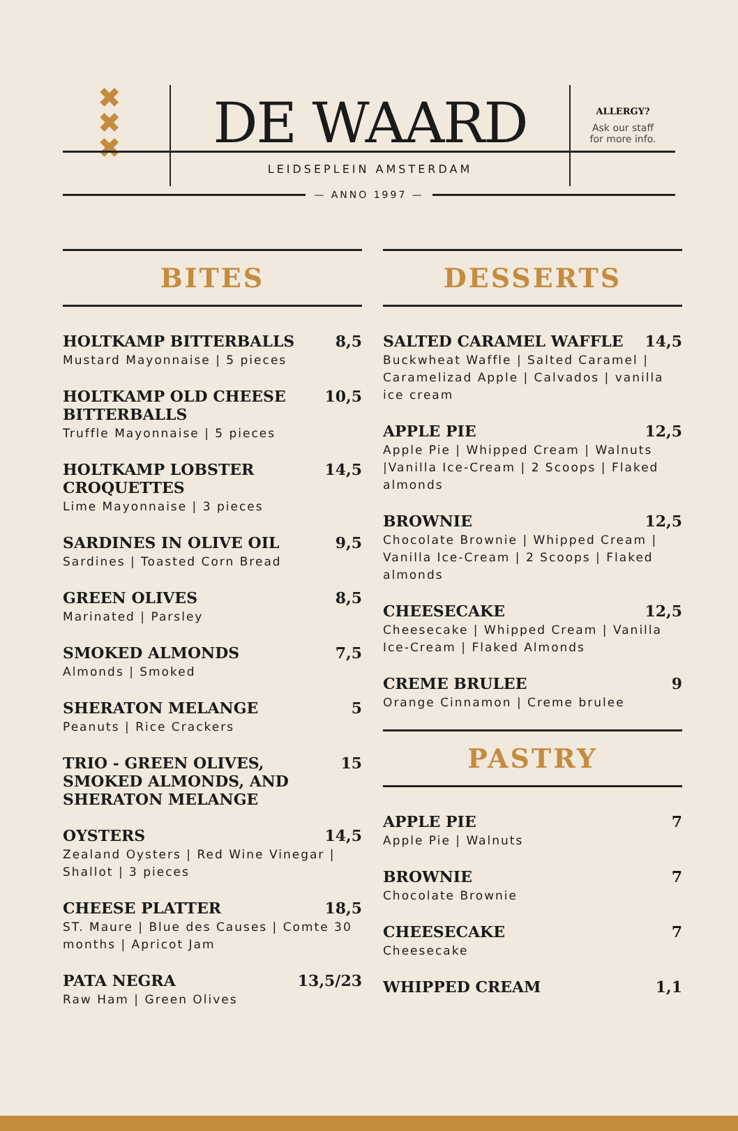✖
✖
✖
DE WAARD
LEIDSEPLEIN AMSTERDAM
ALLERGY?
Ask our staff
for more info.
— ANNO 1997 —
BITES
HOLTKAMP BITTERBALLS 8,5
Mustard Mayonnaise | 5 pieces
HOLTKAMP OLD CHEESE BITTERBALLS 10,5
Truffle Mayonnaise | 5 pieces
HOLTKAMP LOBSTER CROQUETTES 14,5
Lime Mayonnaise | 3 pieces
SARDINES IN OLIVE OIL 9,5
Sardines | Toasted Corn Bread
GREEN OLIVES 8,5
Marinated | Parsley
SMOKED ALMONDS 7,5
Almonds | Smoked
SHERATON MELANGE 5
Peanuts | Rice Crackers
TRIO - GREEN OLIVES, SMOKED ALMONDS, AND SHERATON MELANGE 15
OYSTERS 14,5
Zealand Oysters | Red Wine Vinegar | Shallot | 3 pieces
CHEESE PLATTER 18,5
ST. Maure | Blue des Causes | Comte 30 months | Apricot Jam
PATA NEGRA 13,5/23
Raw Ham | Green Olives
DESSERTS
SALTED CARAMEL WAFFLE 14,5
Buckwheat Waffle | Salted Caramel | Caramelizad Apple | Calvados | vanilla ice cream
APPLE PIE 12,5
Apple Pie | Whipped Cream | Walnuts |Vanilla Ice-Cream | 2 Scoops | Flaked almonds
BROWNIE 12,5
Chocolate Brownie | Whipped Cream | Vanilla Ice-Cream | 2 Scoops | Flaked almonds
CHEESECAKE 12,5
Cheesecake | Whipped Cream | Vanilla Ice-Cream | Flaked Almonds
CREME BRULEE 9
Orange Cinnamon | Creme brulee
PASTRY
APPLE PIE 7
Apple Pie | Walnuts
BROWNIE 7
Chocolate Brownie
CHEESECAKE 7
Cheesecake
WHIPPED CREAM 1,1